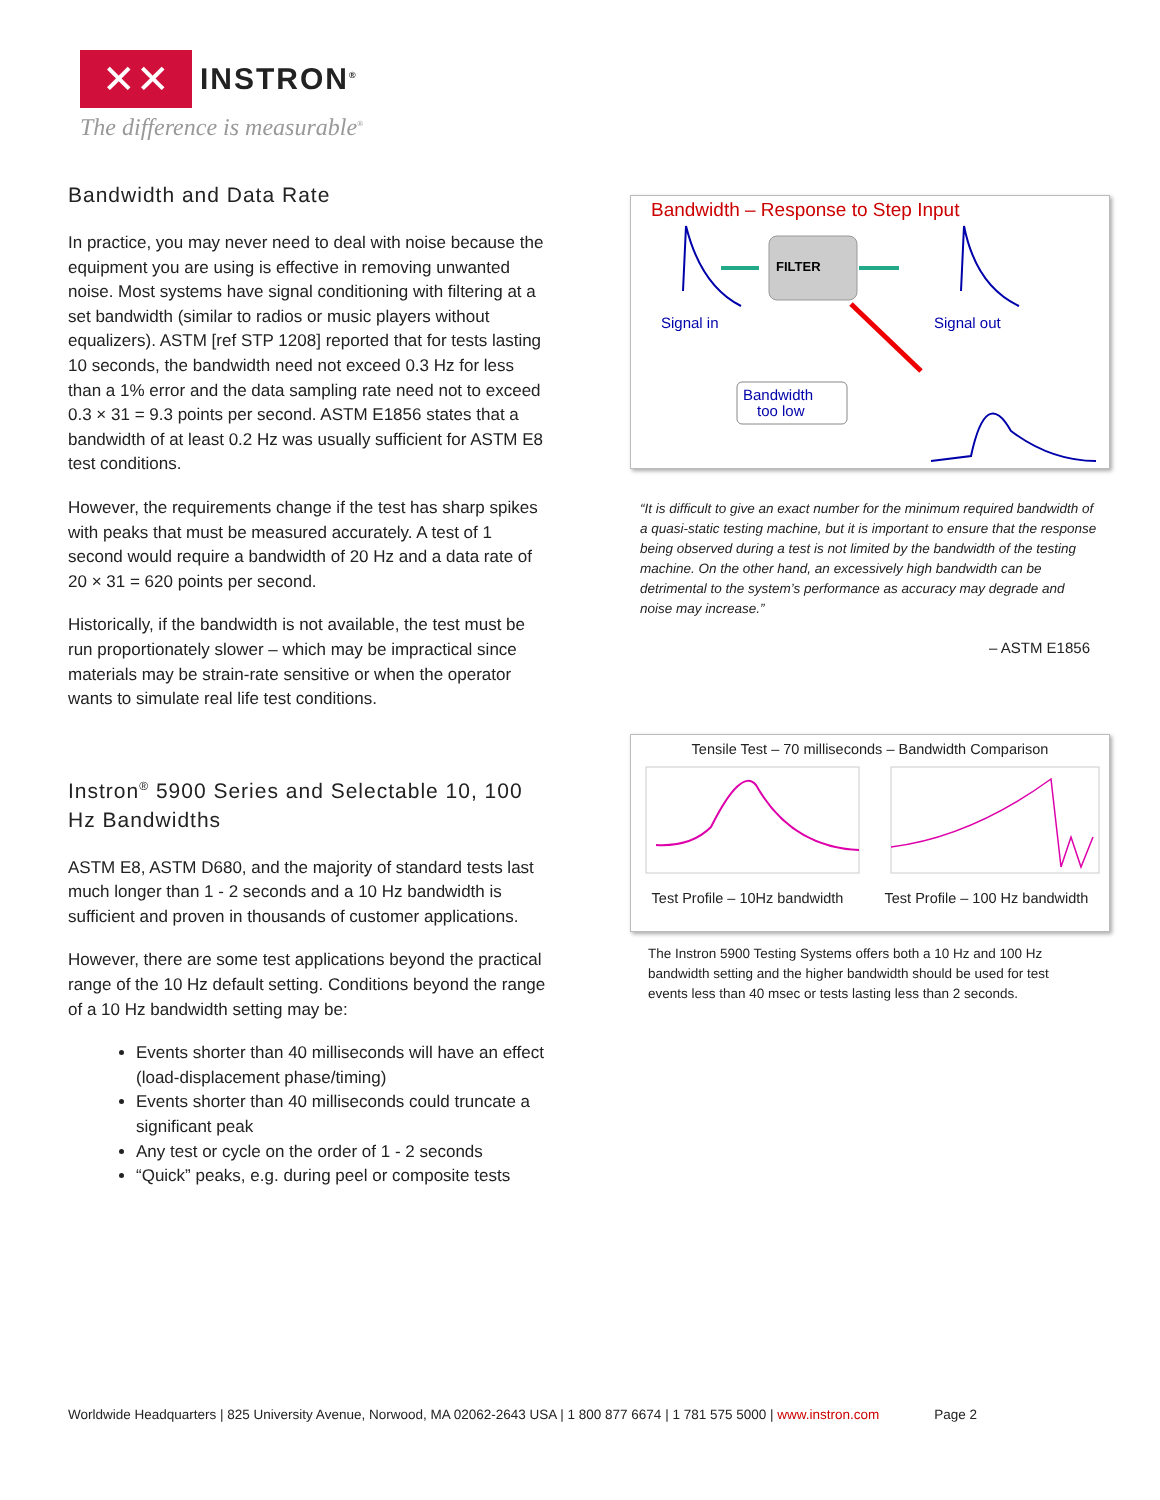✕✕
INSTRON<sup>®</sup>
The difference is measurable<sup>®</sup>
Bandwidth and Data Rate
In practice, you may never need to deal with noise because the equipment you are using is effective in removing unwanted noise. Most systems have signal conditioning with filtering at a set bandwidth (similar to radios or music players without equalizers). ASTM [ref STP 1208] reported that for tests lasting 10 seconds, the bandwidth need not exceed 0.3 Hz for less than a 1% error and the data sampling rate need not to exceed 0.3 × 31 = 9.3 points per second. ASTM E1856 states that a bandwidth of at least 0.2 Hz was usually sufficient for ASTM E8 test conditions.
However, the requirements change if the test has sharp spikes with peaks that must be measured accurately. A test of 1 second would require a bandwidth of 20 Hz and a data rate of 20 × 31 = 620 points per second.
Historically, if the bandwidth is not available, the test must be run proportionately slower – which may be impractical since materials may be strain-rate sensitive or when the operator wants to simulate real life test conditions.
Instron<sup>®</sup> 5900 Series and Selectable 10, 100 Hz Bandwidths
ASTM E8, ASTM D680, and the majority of standard tests last much longer than 1 - 2 seconds and a 10 Hz bandwidth is sufficient and proven in thousands of customer applications.
However, there are some test applications beyond the practical range of the 10 Hz default setting. Conditions beyond the range of a 10 Hz bandwidth setting may be:
Events shorter than 40 milliseconds will have an effect (load-displacement phase/timing)
Events shorter than 40 milliseconds could truncate a significant peak
Any test or cycle on the order of 1 - 2 seconds
“Quick” peaks, e.g. during peel or composite tests
Bandwidth – Response to Step Input
FILTER
Signal in
Signal out
Bandwidth
too low
“It is difficult to give an exact number for the minimum required bandwidth of a quasi-static testing machine, but it is important to ensure that the response being observed during a test is not limited by the bandwidth of the testing machine. On the other hand, an excessively high bandwidth can be detrimental to the system’s performance as accuracy may degrade and noise may increase.”
– ASTM E1856
Tensile Test – 70 milliseconds – Bandwidth Comparison
Test Profile – 10Hz bandwidth Test Profile – 100 Hz bandwidth
The Instron 5900 Testing Systems offers both a 10 Hz and 100 Hz bandwidth setting and the higher bandwidth should be used for test events less than 40 msec or tests lasting less than 2 seconds.
Worldwide Headquarters | 825 University Avenue, Norwood, MA 02062-2643 USA | 1 800 877 6674 | 1 781 575 5000 | www.instron.com Page 2